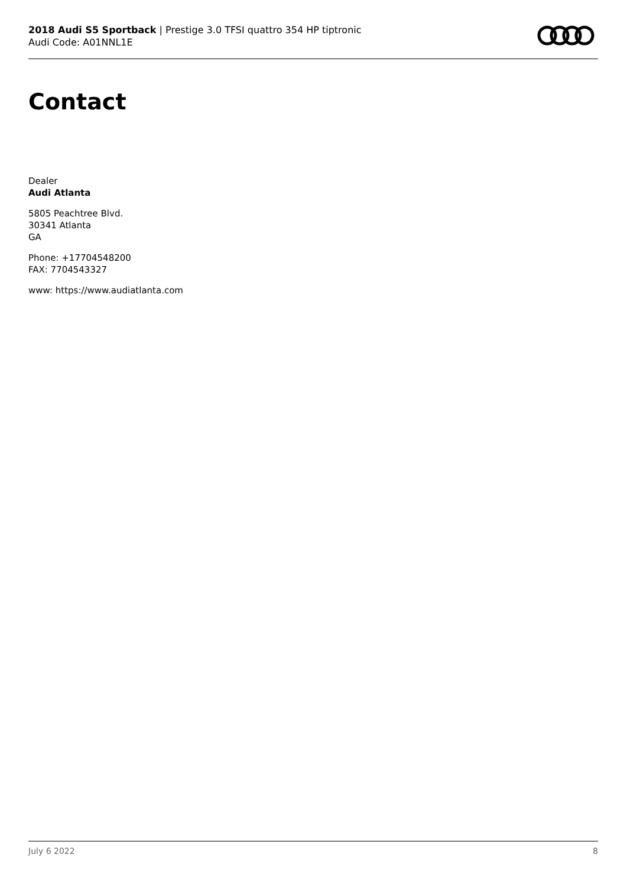2018 Audi S5 Sportback | Prestige 3.0 TFSI quattro 354 HP tiptronic
Audi Code: A01NNL1E
Contact
Dealer
Audi Atlanta
5805 Peachtree Blvd.
30341 Atlanta
GA
Phone: +17704548200
FAX: 7704543327
www: https://www.audiatlanta.com
July 6 2022 8